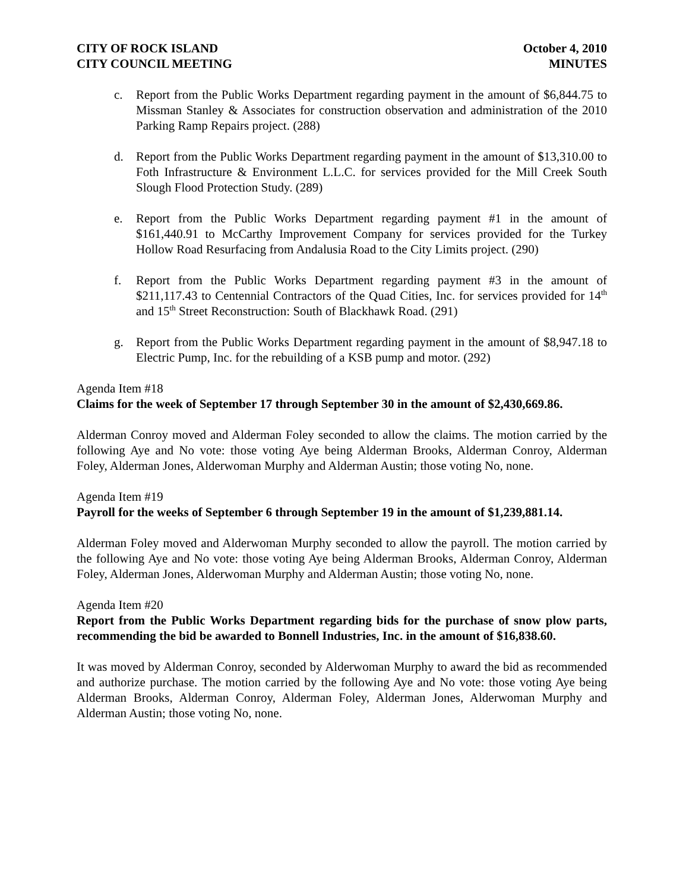CITY OF ROCK ISLAND
CITY COUNCIL MEETING
October 4, 2010
MINUTES
c. Report from the Public Works Department regarding payment in the amount of $6,844.75 to Missman Stanley & Associates for construction observation and administration of the 2010 Parking Ramp Repairs project. (288)
d. Report from the Public Works Department regarding payment in the amount of $13,310.00 to Foth Infrastructure & Environment L.L.C. for services provided for the Mill Creek South Slough Flood Protection Study. (289)
e. Report from the Public Works Department regarding payment #1 in the amount of $161,440.91 to McCarthy Improvement Company for services provided for the Turkey Hollow Road Resurfacing from Andalusia Road to the City Limits project. (290)
f. Report from the Public Works Department regarding payment #3 in the amount of $211,117.43 to Centennial Contractors of the Quad Cities, Inc. for services provided for 14<sup>th</sup> and 15<sup>th</sup> Street Reconstruction: South of Blackhawk Road. (291)
g. Report from the Public Works Department regarding payment in the amount of $8,947.18 to Electric Pump, Inc. for the rebuilding of a KSB pump and motor. (292)
Agenda Item #18
Claims for the week of September 17 through September 30 in the amount of $2,430,669.86.
Alderman Conroy moved and Alderman Foley seconded to allow the claims. The motion carried by the following Aye and No vote: those voting Aye being Alderman Brooks, Alderman Conroy, Alderman Foley, Alderman Jones, Alderwoman Murphy and Alderman Austin; those voting No, none.
Agenda Item #19
Payroll for the weeks of September 6 through September 19 in the amount of $1,239,881.14.
Alderman Foley moved and Alderwoman Murphy seconded to allow the payroll. The motion carried by the following Aye and No vote: those voting Aye being Alderman Brooks, Alderman Conroy, Alderman Foley, Alderman Jones, Alderwoman Murphy and Alderman Austin; those voting No, none.
Agenda Item #20
Report from the Public Works Department regarding bids for the purchase of snow plow parts, recommending the bid be awarded to Bonnell Industries, Inc. in the amount of $16,838.60.
It was moved by Alderman Conroy, seconded by Alderwoman Murphy to award the bid as recommended and authorize purchase. The motion carried by the following Aye and No vote: those voting Aye being Alderman Brooks, Alderman Conroy, Alderman Foley, Alderman Jones, Alderwoman Murphy and Alderman Austin; those voting No, none.